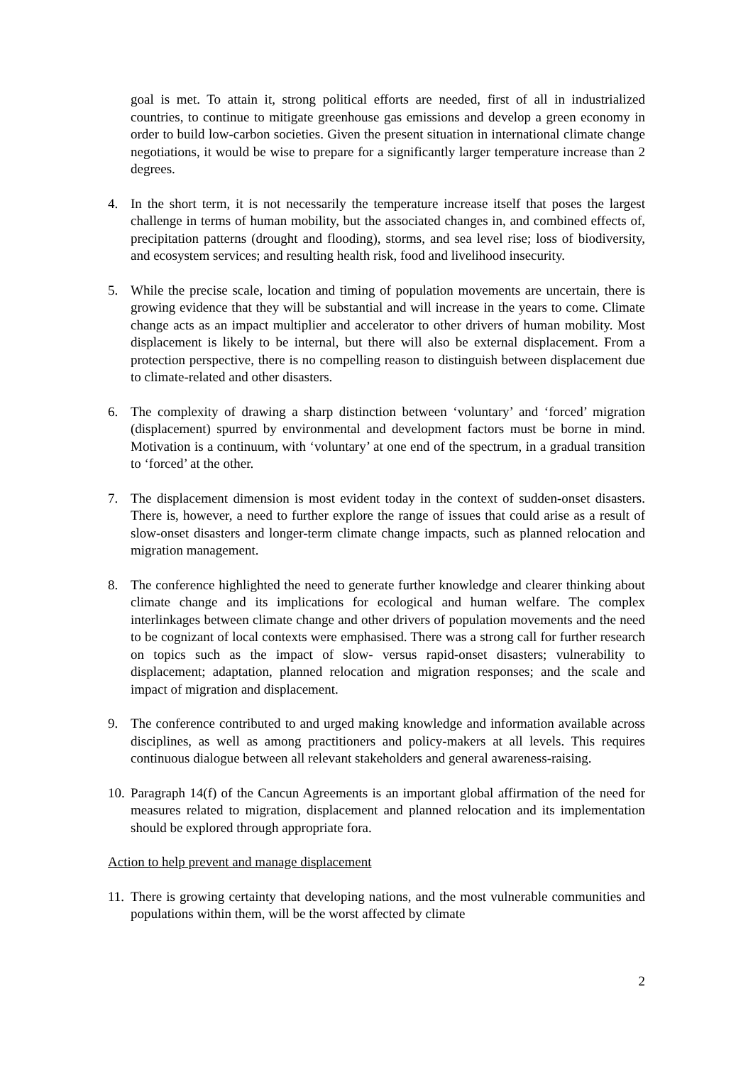goal is met. To attain it, strong political efforts are needed, first of all in industrialized countries, to continue to mitigate greenhouse gas emissions and develop a green economy in order to build low-carbon societies. Given the present situation in international climate change negotiations, it would be wise to prepare for a significantly larger temperature increase than 2 degrees.
4. In the short term, it is not necessarily the temperature increase itself that poses the largest challenge in terms of human mobility, but the associated changes in, and combined effects of, precipitation patterns (drought and flooding), storms, and sea level rise; loss of biodiversity, and ecosystem services; and resulting health risk, food and livelihood insecurity.
5. While the precise scale, location and timing of population movements are uncertain, there is growing evidence that they will be substantial and will increase in the years to come. Climate change acts as an impact multiplier and accelerator to other drivers of human mobility. Most displacement is likely to be internal, but there will also be external displacement. From a protection perspective, there is no compelling reason to distinguish between displacement due to climate-related and other disasters.
6. The complexity of drawing a sharp distinction between ‘voluntary’ and ‘forced’ migration (displacement) spurred by environmental and development factors must be borne in mind. Motivation is a continuum, with ‘voluntary’ at one end of the spectrum, in a gradual transition to ‘forced’ at the other.
7. The displacement dimension is most evident today in the context of sudden-onset disasters. There is, however, a need to further explore the range of issues that could arise as a result of slow-onset disasters and longer-term climate change impacts, such as planned relocation and migration management.
8. The conference highlighted the need to generate further knowledge and clearer thinking about climate change and its implications for ecological and human welfare. The complex interlinkages between climate change and other drivers of population movements and the need to be cognizant of local contexts were emphasised. There was a strong call for further research on topics such as the impact of slow- versus rapid-onset disasters; vulnerability to displacement; adaptation, planned relocation and migration responses; and the scale and impact of migration and displacement.
9. The conference contributed to and urged making knowledge and information available across disciplines, as well as among practitioners and policy-makers at all levels. This requires continuous dialogue between all relevant stakeholders and general awareness-raising.
10.
Paragraph 14(f) of the Cancun Agreements is an important global affirmation of the need for measures related to migration, displacement and planned relocation and its implementation should be explored through appropriate fora.
Action to help prevent and manage displacement
11.
There is growing certainty that developing nations, and the most vulnerable communities and populations within them, will be the worst affected by climate
2